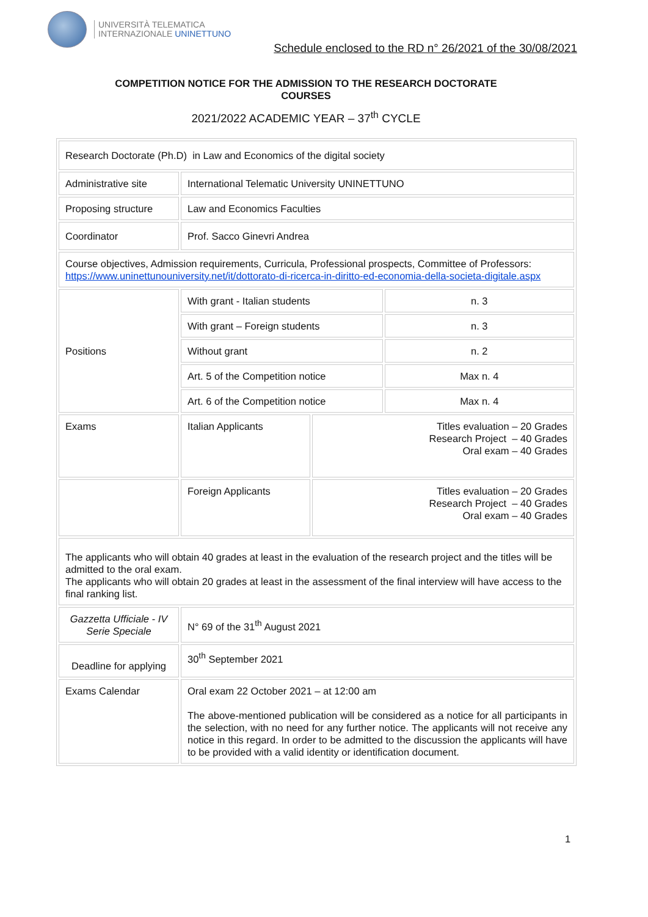UNIVERSITÀ TELEMATICA
INTERNAZIONALE UNINETTUNO
Schedule enclosed to the RD n° 26/2021 of the 30/08/2021
COMPETITION NOTICE FOR THE ADMISSION TO THE RESEARCH DOCTORATE
COURSES
2021/2022 ACADEMIC YEAR – 37<sup>th</sup> CYCLE
| Research Doctorate (Ph.D) in Law and Economics of the digital society | | | |
| Administrative site | International Telematic University UNINETTUNO | | |
| Proposing structure | Law and Economics Faculties | | |
| Coordinator | Prof. Sacco Ginevri Andrea | | |
| Course objectives, Admission requirements, Curricula, Professional prospects, Committee of Professors: https://www.uninettunouniversity.net/it/dottorato-di-ricerca-in-diritto-ed-economia-della-societa-digitale.aspx | | | |
| Positions | With grant - Italian students | | n. 3 |
| | With grant – Foreign students | | n. 3 |
| | Without grant | | n. 2 |
| | Art. 5 of the Competition notice | | Max n. 4 |
| | Art. 6 of the Competition notice | | Max n. 4 |
| Exams | Italian Applicants | Titles evaluation – 20 Grades Research Project – 40 Grades Oral exam – 40 Grades | |
| | Foreign Applicants | Titles evaluation – 20 Grades Research Project – 40 Grades Oral exam – 40 Grades | |
| The applicants who will obtain 40 grades at least in the evaluation of the research project and the titles will be admitted to the oral exam. The applicants who will obtain 20 grades at least in the assessment of the final interview will have access to the final ranking list. | | | |
| Gazzetta Ufficiale - IV Serie Speciale | N° 69 of the 31<sup>th</sup> August 2021 | | |
| Deadline for applying | 30<sup>th</sup> September 2021 | | |
| Exams Calendar | Oral exam 22 October 2021 – at 12:00 am The above-mentioned publication will be considered as a notice for all participants in the selection, with no need for any further notice. The applicants will not receive any notice in this regard. In order to be admitted to the discussion the applicants will have to be provided with a valid identity or identification document. | | |
1